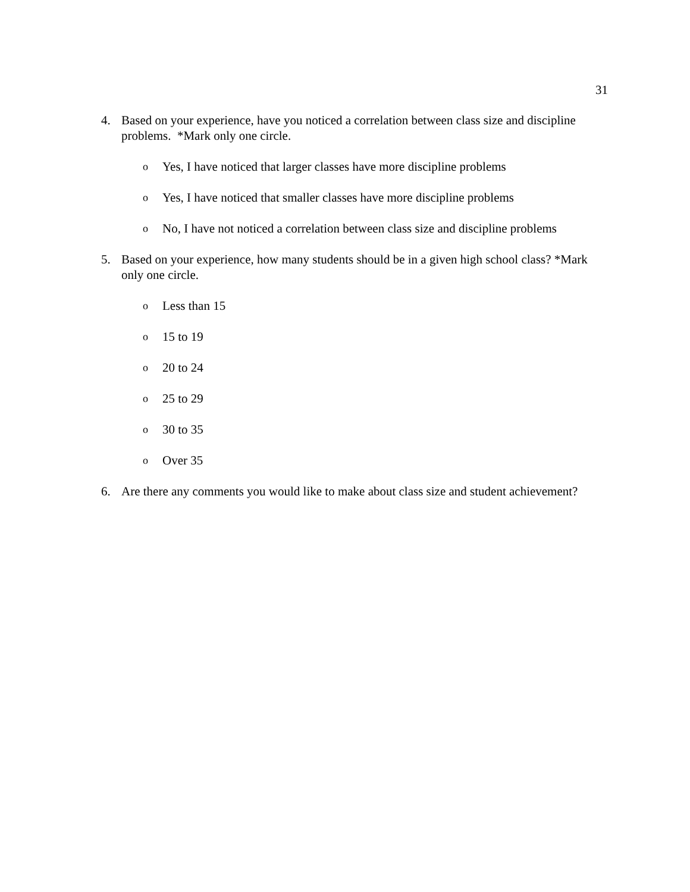31
4. Based on your experience, have you noticed a correlation between class size and discipline problems. *Mark only one circle.
o Yes, I have noticed that larger classes have more discipline problems
o Yes, I have noticed that smaller classes have more discipline problems
o No, I have not noticed a correlation between class size and discipline problems
5. Based on your experience, how many students should be in a given high school class? *Mark only one circle.
o Less than 15
o 15 to 19
o 20 to 24
o 25 to 29
o 30 to 35
o Over 35
6. Are there any comments you would like to make about class size and student achievement?